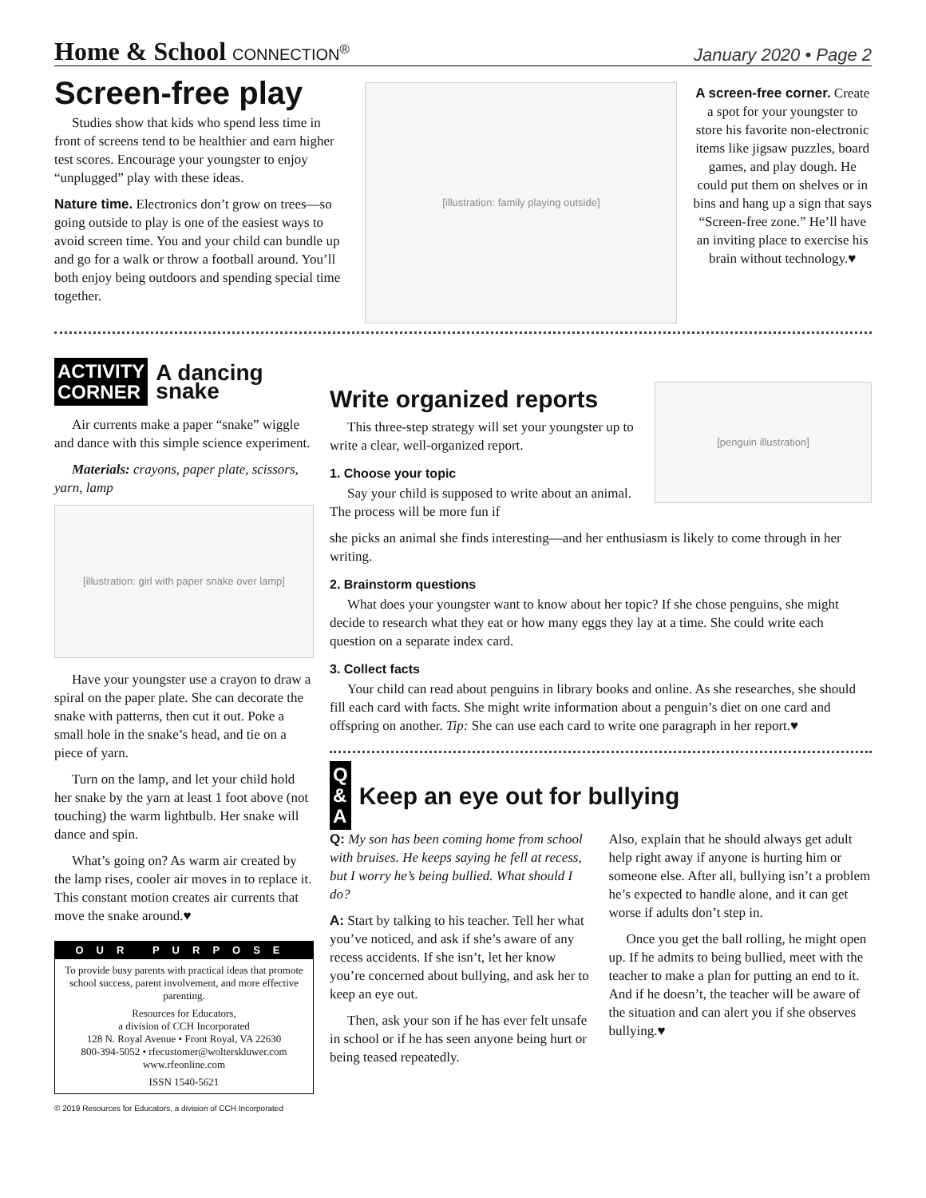Home & School CONNECTION<sup>®</sup>
January 2020 • Page 2
Screen-free play
Studies show that kids who spend less time in front of screens tend to be healthier and earn higher test scores. Encourage your youngster to enjoy “unplugged” play with these ideas.
Nature time. Electronics don’t grow on trees—so going outside to play is one of the easiest ways to avoid screen time. You and your child can bundle up and go for a walk or throw a football around. You’ll both enjoy being outdoors and spending special time together.
[illustration: family playing outside]
A screen-free corner. Create a spot for your youngster to store his favorite non-electronic items like jigsaw puzzles, board games, and play dough. He could put them on shelves or in bins and hang up a sign that says “Screen-free zone.” He’ll have an inviting place to exercise his brain without technology.♥
ACTIVITY
CORNER
A dancing snake
Air currents make a paper “snake” wiggle and dance with this simple science experiment.
Materials: crayons, paper plate, scissors, yarn, lamp
[illustration: girl with paper snake over lamp]
Have your youngster use a crayon to draw a spiral on the paper plate. She can decorate the snake with patterns, then cut it out. Poke a small hole in the snake’s head, and tie on a piece of yarn.
Turn on the lamp, and let your child hold her snake by the yarn at least 1 foot above (not touching) the warm lightbulb. Her snake will dance and spin.
What’s going on? As warm air created by the lamp rises, cooler air moves in to replace it. This constant motion creates air currents that move the snake around.♥
OUR PURPOSE
To provide busy parents with practical ideas that promote school success, parent involvement, and more effective parenting.
Resources for Educators,
a division of CCH Incorporated
128 N. Royal Avenue • Front Royal, VA 22630
800-394-5052 • rfecustomer@wolterskluwer.com
www.rfeonline.com
ISSN 1540-5621
© 2019 Resources for Educators, a division of CCH Incorporated
Write organized reports
This three-step strategy will set your youngster up to write a clear, well-organized report.
1. Choose your topic
Say your child is supposed to write about an animal. The process will be more fun if
[penguin illustration]
she picks an animal she finds interesting—and her enthusiasm is likely to come through in her writing.
2. Brainstorm questions
What does your youngster want to know about her topic? If she chose penguins, she might decide to research what they eat or how many eggs they lay at a time. She could write each question on a separate index card.
3. Collect facts
Your child can read about penguins in library books and online. As she researches, she should fill each card with facts. She might write information about a penguin’s diet on one card and offspring on another. Tip: She can use each card to write one paragraph in her report.♥
Q
&
A
Keep an eye out for bullying
Q: My son has been coming home from school with bruises. He keeps saying he fell at recess, but I worry he’s being bullied. What should I do?
A: Start by talking to his teacher. Tell her what you’ve noticed, and ask if she’s aware of any recess accidents. If she isn’t, let her know you’re concerned about bullying, and ask her to keep an eye out.
Then, ask your son if he has ever felt unsafe in school or if he has seen anyone being hurt or being teased repeatedly.
Also, explain that he should always get adult help right away if anyone is hurting him or someone else. After all, bullying isn’t a problem he’s expected to handle alone, and it can get worse if adults don’t step in.
Once you get the ball rolling, he might open up. If he admits to being bullied, meet with the teacher to make a plan for putting an end to it. And if he doesn’t, the teacher will be aware of the situation and can alert you if she observes bullying.♥